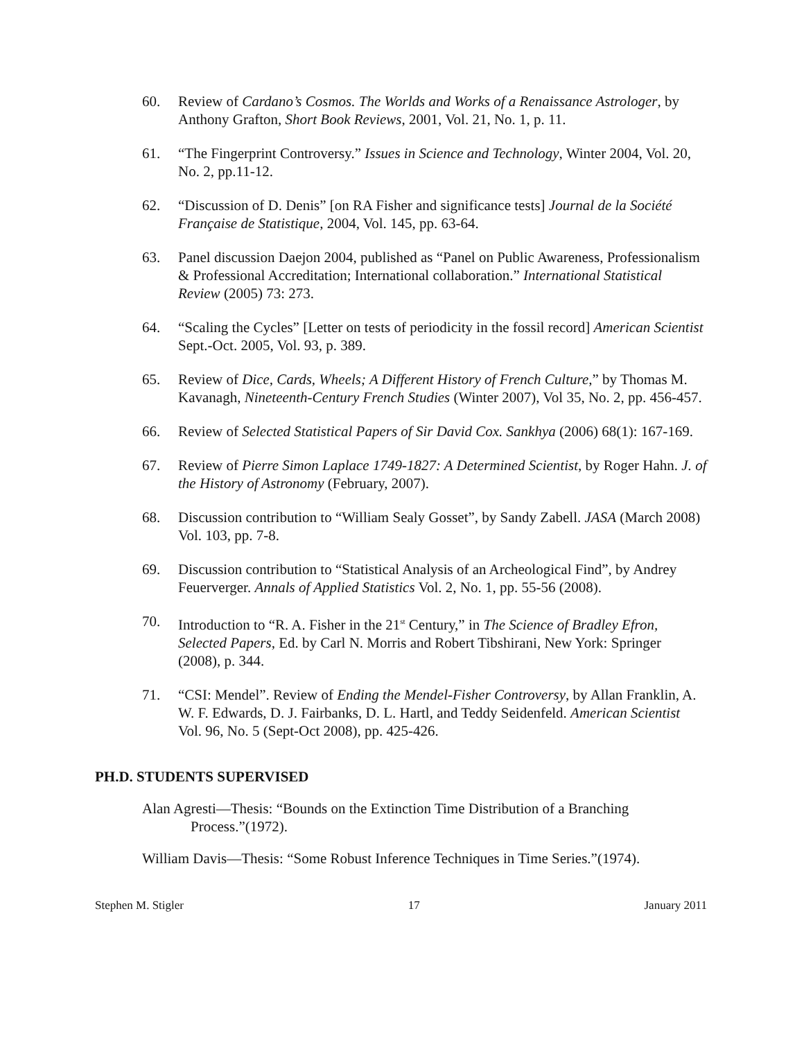60. Review of Cardano’s Cosmos. The Worlds and Works of a Renaissance Astrologer, by Anthony Grafton, Short Book Reviews, 2001, Vol. 21, No. 1, p. 11.
61. “The Fingerprint Controversy.” Issues in Science and Technology, Winter 2004, Vol. 20, No. 2, pp.11-12.
62. “Discussion of D. Denis” [on RA Fisher and significance tests] Journal de la Société Française de Statistique, 2004, Vol. 145, pp. 63-64.
63. Panel discussion Daejon 2004, published as “Panel on Public Awareness, Professionalism & Professional Accreditation; International collaboration.” International Statistical Review (2005) 73: 273.
64. “Scaling the Cycles” [Letter on tests of periodicity in the fossil record] American Scientist Sept.-Oct. 2005, Vol. 93, p. 389.
65. Review of Dice, Cards, Wheels; A Different History of French Culture,” by Thomas M. Kavanagh, Nineteenth-Century French Studies (Winter 2007), Vol 35, No. 2, pp. 456-457.
66. Review of Selected Statistical Papers of Sir David Cox. Sankhya (2006) 68(1): 167-169.
67. Review of Pierre Simon Laplace 1749-1827: A Determined Scientist, by Roger Hahn. J. of the History of Astronomy (February, 2007).
68. Discussion contribution to “William Sealy Gosset”, by Sandy Zabell. JASA (March 2008) Vol. 103, pp. 7-8.
69. Discussion contribution to “Statistical Analysis of an Archeological Find”, by Andrey Feuerverger. Annals of Applied Statistics Vol. 2, No. 1, pp. 55-56 (2008).
70. Introduction to “R. A. Fisher in the 21<sup>st</sup> Century,” in The Science of Bradley Efron, Selected Papers, Ed. by Carl N. Morris and Robert Tibshirani, New York: Springer (2008), p. 344.
71. “CSI: Mendel”. Review of Ending the Mendel-Fisher Controversy, by Allan Franklin, A. W. F. Edwards, D. J. Fairbanks, D. L. Hartl, and Teddy Seidenfeld. American Scientist Vol. 96, No. 5 (Sept-Oct 2008), pp. 425-426.
PH.D. STUDENTS SUPERVISED
Alan Agresti—Thesis: “Bounds on the Extinction Time Distribution of a Branching Process.”(1972).
William Davis—Thesis: “Some Robust Inference Techniques in Time Series.”(1974).
Stephen M. Stigler 17 January 2011